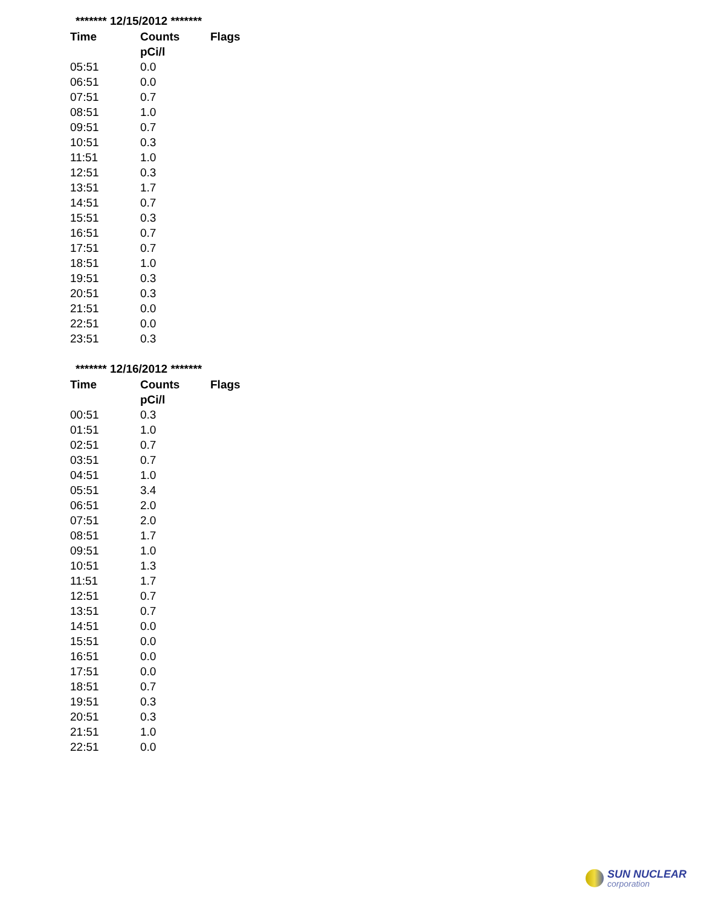| ******* 12/15/2012 ******* | | |
| Time | Counts | Flags |
| | pCi/l | |
| 05:51 | 0.0 | |
| 06:51 | 0.0 | |
| 07:51 | 0.7 | |
| 08:51 | 1.0 | |
| 09:51 | 0.7 | |
| 10:51 | 0.3 | |
| 11:51 | 1.0 | |
| 12:51 | 0.3 | |
| 13:51 | 1.7 | |
| 14:51 | 0.7 | |
| 15:51 | 0.3 | |
| 16:51 | 0.7 | |
| 17:51 | 0.7 | |
| 18:51 | 1.0 | |
| 19:51 | 0.3 | |
| 20:51 | 0.3 | |
| 21:51 | 0.0 | |
| 22:51 | 0.0 | |
| 23:51 | 0.3 | |
| ******* 12/16/2012 ******* | | |
| Time | Counts | Flags |
| | pCi/l | |
| 00:51 | 0.3 | |
| 01:51 | 1.0 | |
| 02:51 | 0.7 | |
| 03:51 | 0.7 | |
| 04:51 | 1.0 | |
| 05:51 | 3.4 | |
| 06:51 | 2.0 | |
| 07:51 | 2.0 | |
| 08:51 | 1.7 | |
| 09:51 | 1.0 | |
| 10:51 | 1.3 | |
| 11:51 | 1.7 | |
| 12:51 | 0.7 | |
| 13:51 | 0.7 | |
| 14:51 | 0.0 | |
| 15:51 | 0.0 | |
| 16:51 | 0.0 | |
| 17:51 | 0.0 | |
| 18:51 | 0.7 | |
| 19:51 | 0.3 | |
| 20:51 | 0.3 | |
| 21:51 | 1.0 | |
| 22:51 | 0.0 | |
SUN NUCLEAR
corporation